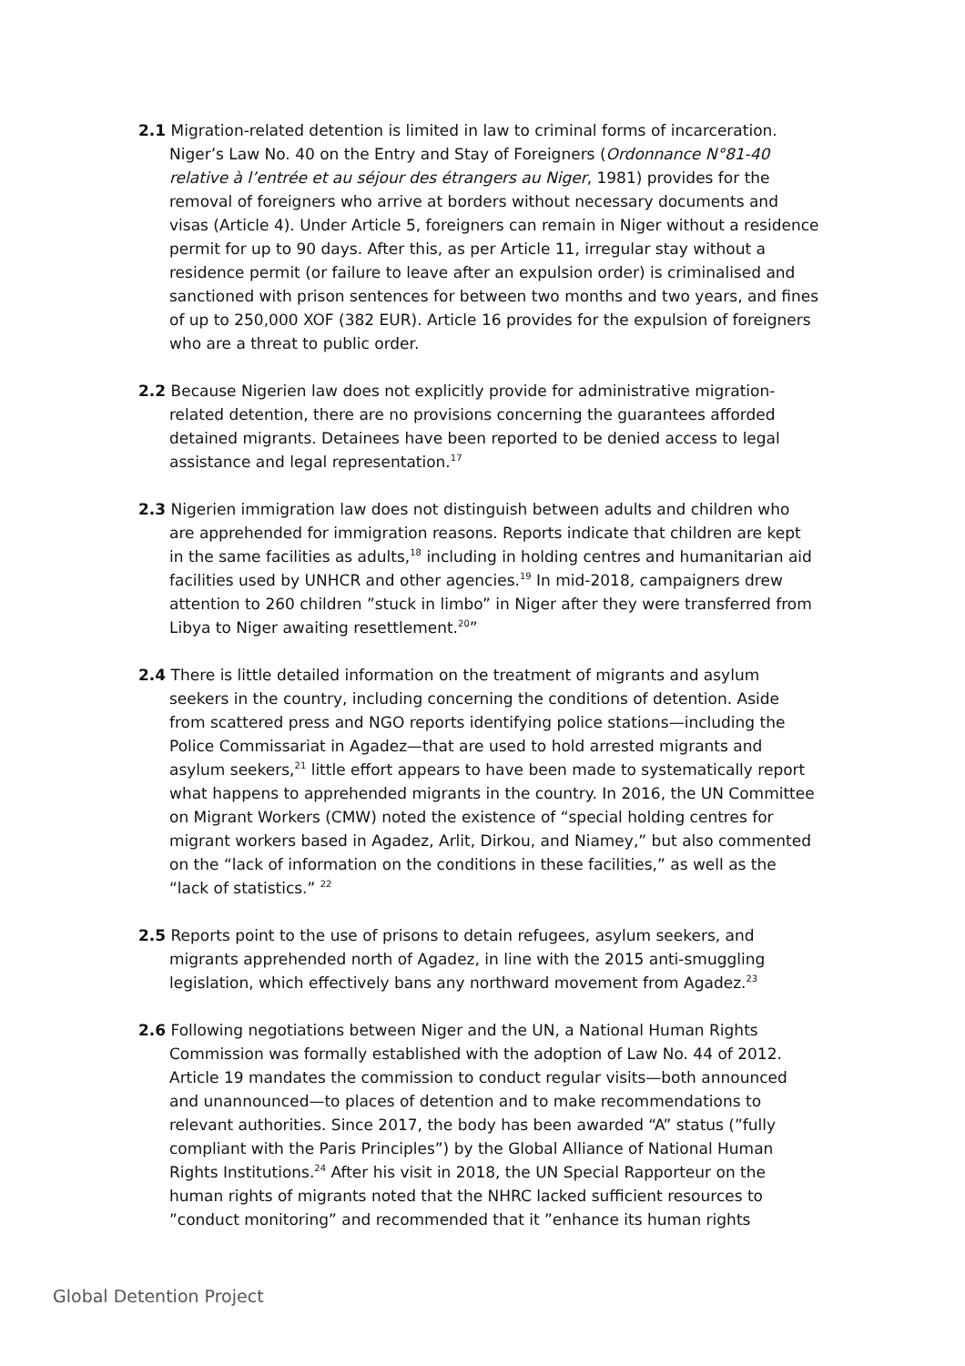2.1 Migration-related detention is limited in law to criminal forms of incarceration. Niger’s Law No. 40 on the Entry and Stay of Foreigners (Ordonnance N°81-40 relative à l’entrée et au séjour des étrangers au Niger, 1981) provides for the removal of foreigners who arrive at borders without necessary documents and visas (Article 4). Under Article 5, foreigners can remain in Niger without a residence permit for up to 90 days. After this, as per Article 11, irregular stay without a residence permit (or failure to leave after an expulsion order) is criminalised and sanctioned with prison sentences for between two months and two years, and fines of up to 250,000 XOF (382 EUR). Article 16 provides for the expulsion of foreigners who are a threat to public order.
2.2 Because Nigerien law does not explicitly provide for administrative migration-related detention, there are no provisions concerning the guarantees afforded detained migrants. Detainees have been reported to be denied access to legal assistance and legal representation.<sup>17</sup>
2.3 Nigerien immigration law does not distinguish between adults and children who are apprehended for immigration reasons. Reports indicate that children are kept in the same facilities as adults,<sup>18</sup> including in holding centres and humanitarian aid facilities used by UNHCR and other agencies.<sup>19</sup> In mid-2018, campaigners drew attention to 260 children ”stuck in limbo” in Niger after they were transferred from Libya to Niger awaiting resettlement.<sup>20</sup>”
2.4 There is little detailed information on the treatment of migrants and asylum seekers in the country, including concerning the conditions of detention. Aside from scattered press and NGO reports identifying police stations—including the Police Commissariat in Agadez—that are used to hold arrested migrants and asylum seekers,<sup>21</sup> little effort appears to have been made to systematically report what happens to apprehended migrants in the country. In 2016, the UN Committee on Migrant Workers (CMW) noted the existence of “special holding centres for migrant workers based in Agadez, Arlit, Dirkou, and Niamey,” but also commented on the “lack of information on the conditions in these facilities,” as well as the “lack of statistics.” <sup>22</sup>
2.5 Reports point to the use of prisons to detain refugees, asylum seekers, and migrants apprehended north of Agadez, in line with the 2015 anti-smuggling legislation, which effectively bans any northward movement from Agadez.<sup>23</sup>
2.6 Following negotiations between Niger and the UN, a National Human Rights Commission was formally established with the adoption of Law No. 44 of 2012. Article 19 mandates the commission to conduct regular visits—both announced and unannounced—to places of detention and to make recommendations to relevant authorities. Since 2017, the body has been awarded “A” status (”fully compliant with the Paris Principles”) by the Global Alliance of National Human Rights Institutions.<sup>24</sup> After his visit in 2018, the UN Special Rapporteur on the human rights of migrants noted that the NHRC lacked sufficient resources to ”conduct monitoring” and recommended that it ”enhance its human rights
Global Detention Project